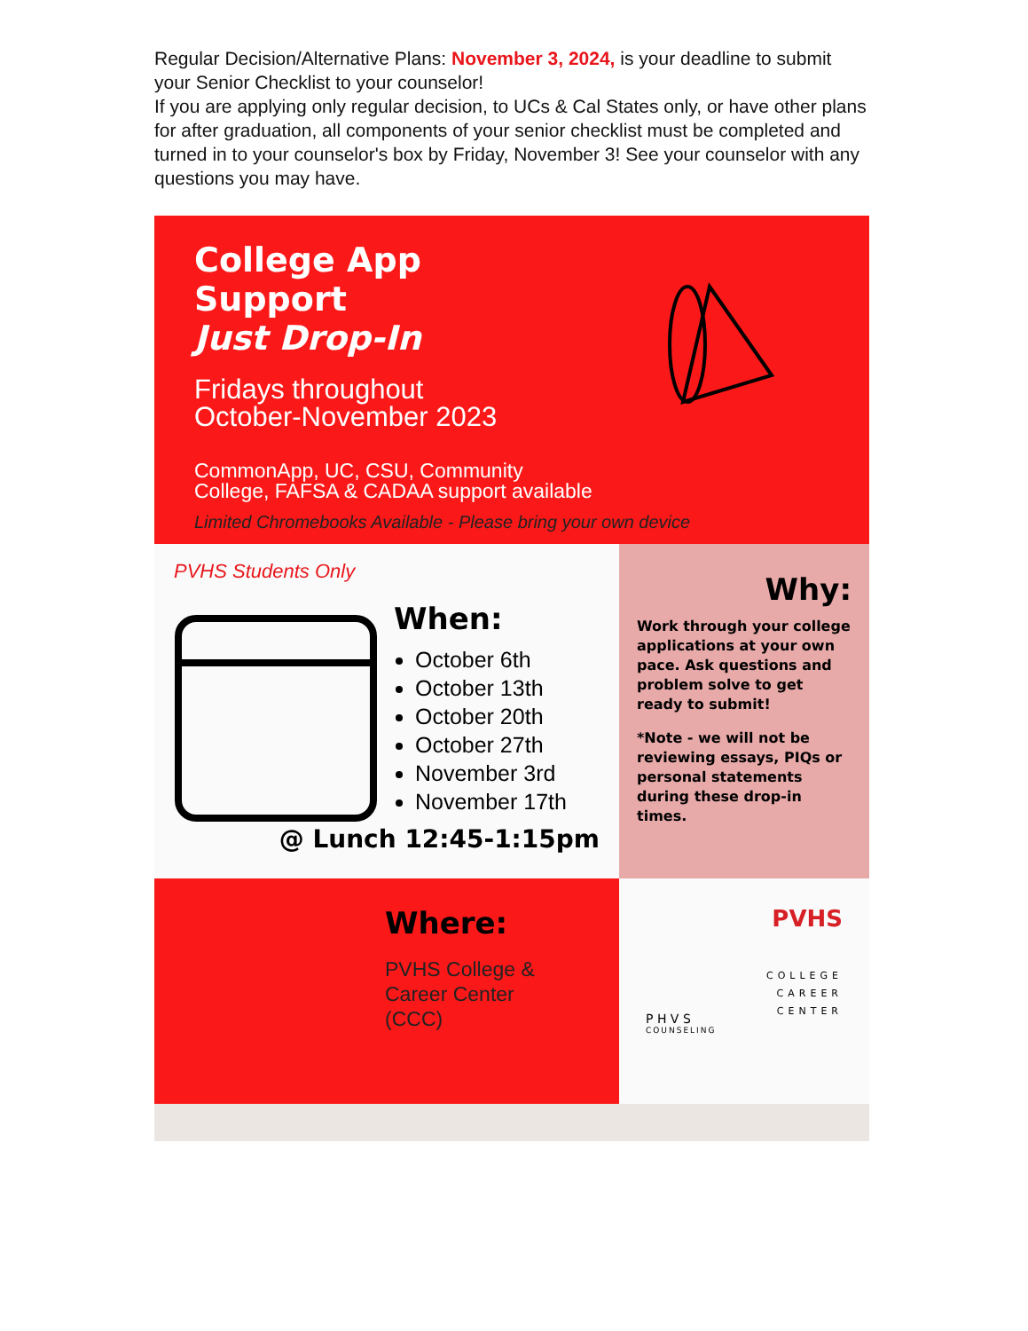Regular Decision/Alternative Plans: November 3, 2024, is your deadline to submit your Senior Checklist to your counselor!
If you are applying only regular decision, to UCs & Cal States only, or have other plans for after graduation, all components of your senior checklist must be completed and turned in to your counselor's box by Friday, November 3! See your counselor with any questions you may have.
College App
Support
Just Drop-In
Fridays throughout
October-November 2023
CommonApp, UC, CSU, Community
College, FAFSA & CADAA support available
Limited Chromebooks Available - Please bring your own device
PVHS Students Only
When:
October 6th
October 13th
October 20th
October 27th
November 3rd
November 17th
@ Lunch 12:45-1:15pm
Why:
Work through your college applications at your own pace. Ask questions and problem solve to get ready to submit!
*Note - we will not be reviewing essays, PIQs or personal statements during these drop-in times.
Where:
PVHS College &
Career Center
(CCC)
PVHS
COLLEGE
CAREER
CENTER
P H V S
COUNSELING